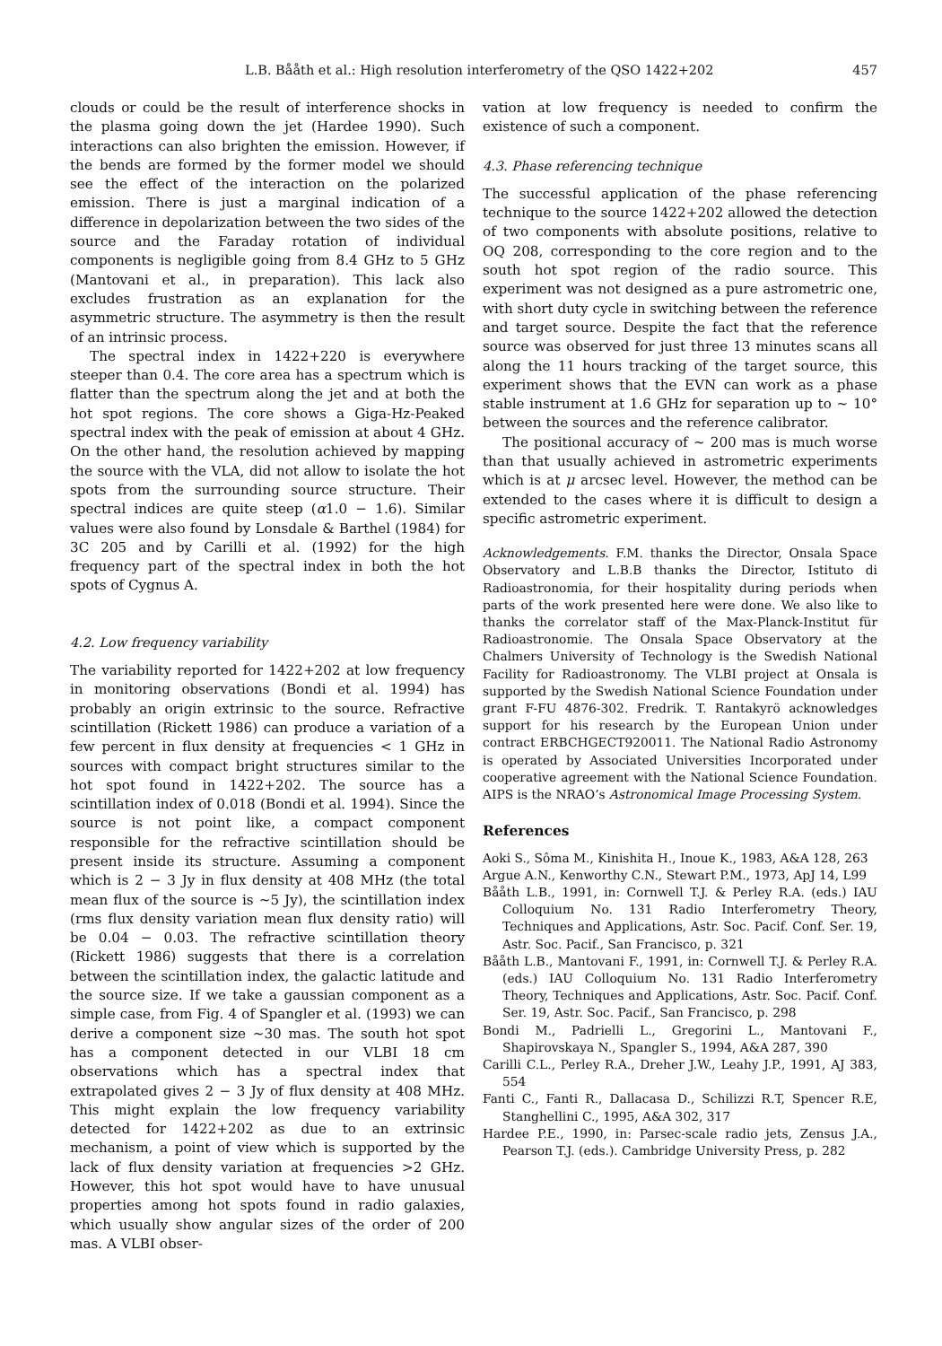L.B. Bååth et al.: High resolution interferometry of the QSO 1422+202 457
clouds or could be the result of interference shocks in the plasma going down the jet (Hardee 1990). Such interactions can also brighten the emission. However, if the bends are formed by the former model we should see the effect of the interaction on the polarized emission. There is just a marginal indication of a difference in depolarization between the two sides of the source and the Faraday rotation of individual components is negligible going from 8.4 GHz to 5 GHz (Mantovani et al., in preparation). This lack also excludes frustration as an explanation for the asymmetric structure. The asymmetry is then the result of an intrinsic process.
The spectral index in 1422+220 is everywhere steeper than 0.4. The core area has a spectrum which is flatter than the spectrum along the jet and at both the hot spot regions. The core shows a Giga-Hz-Peaked spectral index with the peak of emission at about 4 GHz. On the other hand, the resolution achieved by mapping the source with the VLA, did not allow to isolate the hot spots from the surrounding source structure. Their spectral indices are quite steep (α1.0 − 1.6). Similar values were also found by Lonsdale & Barthel (1984) for 3C 205 and by Carilli et al. (1992) for the high frequency part of the spectral index in both the hot spots of Cygnus A.
4.2. Low frequency variability
The variability reported for 1422+202 at low frequency in monitoring observations (Bondi et al. 1994) has probably an origin extrinsic to the source. Refractive scintillation (Rickett 1986) can produce a variation of a few percent in flux density at frequencies < 1 GHz in sources with compact bright structures similar to the hot spot found in 1422+202. The source has a scintillation index of 0.018 (Bondi et al. 1994). Since the source is not point like, a compact component responsible for the refractive scintillation should be present inside its structure. Assuming a component which is 2 − 3 Jy in flux density at 408 MHz (the total mean flux of the source is ∼5 Jy), the scintillation index (rms flux density variation mean flux density ratio) will be 0.04 − 0.03. The refractive scintillation theory (Rickett 1986) suggests that there is a correlation between the scintillation index, the galactic latitude and the source size. If we take a gaussian component as a simple case, from Fig. 4 of Spangler et al. (1993) we can derive a component size ∼30 mas. The south hot spot has a component detected in our VLBI 18 cm observations which has a spectral index that extrapolated gives 2 − 3 Jy of flux density at 408 MHz. This might explain the low frequency variability detected for 1422+202 as due to an extrinsic mechanism, a point of view which is supported by the lack of flux density variation at frequencies >2 GHz. However, this hot spot would have to have unusual properties among hot spots found in radio galaxies, which usually show angular sizes of the order of 200 mas. A VLBI obser-
vation at low frequency is needed to confirm the existence of such a component.
4.3. Phase referencing technique
The successful application of the phase referencing technique to the source 1422+202 allowed the detection of two components with absolute positions, relative to OQ 208, corresponding to the core region and to the south hot spot region of the radio source. This experiment was not designed as a pure astrometric one, with short duty cycle in switching between the reference and target source. Despite the fact that the reference source was observed for just three 13 minutes scans all along the 11 hours tracking of the target source, this experiment shows that the EVN can work as a phase stable instrument at 1.6 GHz for separation up to ∼ 10° between the sources and the reference calibrator.
The positional accuracy of ∼ 200 mas is much worse than that usually achieved in astrometric experiments which is at μ arcsec level. However, the method can be extended to the cases where it is difficult to design a specific astrometric experiment.
Acknowledgements. F.M. thanks the Director, Onsala Space Observatory and L.B.B thanks the Director, Istituto di Radioastronomia, for their hospitality during periods when parts of the work presented here were done. We also like to thanks the correlator staff of the Max-Planck-Institut für Radioastronomie. The Onsala Space Observatory at the Chalmers University of Technology is the Swedish National Facility for Radioastronomy. The VLBI project at Onsala is supported by the Swedish National Science Foundation under grant F-FU 4876-302. Fredrik. T. Rantakyrö acknowledges support for his research by the European Union under contract ERBCHGECT920011. The National Radio Astronomy is operated by Associated Universities Incorporated under cooperative agreement with the National Science Foundation. AIPS is the NRAO’s Astronomical Image Processing System.
References
Aoki S., Sôma M., Kinishita H., Inoue K., 1983, A&A 128, 263
Argue A.N., Kenworthy C.N., Stewart P.M., 1973, ApJ 14, L99
Bååth L.B., 1991, in: Cornwell T.J. & Perley R.A. (eds.) IAU Colloquium No. 131 Radio Interferometry Theory, Techniques and Applications, Astr. Soc. Pacif. Conf. Ser. 19, Astr. Soc. Pacif., San Francisco, p. 321
Bååth L.B., Mantovani F., 1991, in: Cornwell T.J. & Perley R.A. (eds.) IAU Colloquium No. 131 Radio Interferometry Theory, Techniques and Applications, Astr. Soc. Pacif. Conf. Ser. 19, Astr. Soc. Pacif., San Francisco, p. 298
Bondi M., Padrielli L., Gregorini L., Mantovani F., Shapirovskaya N., Spangler S., 1994, A&A 287, 390
Carilli C.L., Perley R.A., Dreher J.W., Leahy J.P., 1991, AJ 383, 554
Fanti C., Fanti R., Dallacasa D., Schilizzi R.T, Spencer R.E, Stanghellini C., 1995, A&A 302, 317
Hardee P.E., 1990, in: Parsec-scale radio jets, Zensus J.A., Pearson T.J. (eds.). Cambridge University Press, p. 282